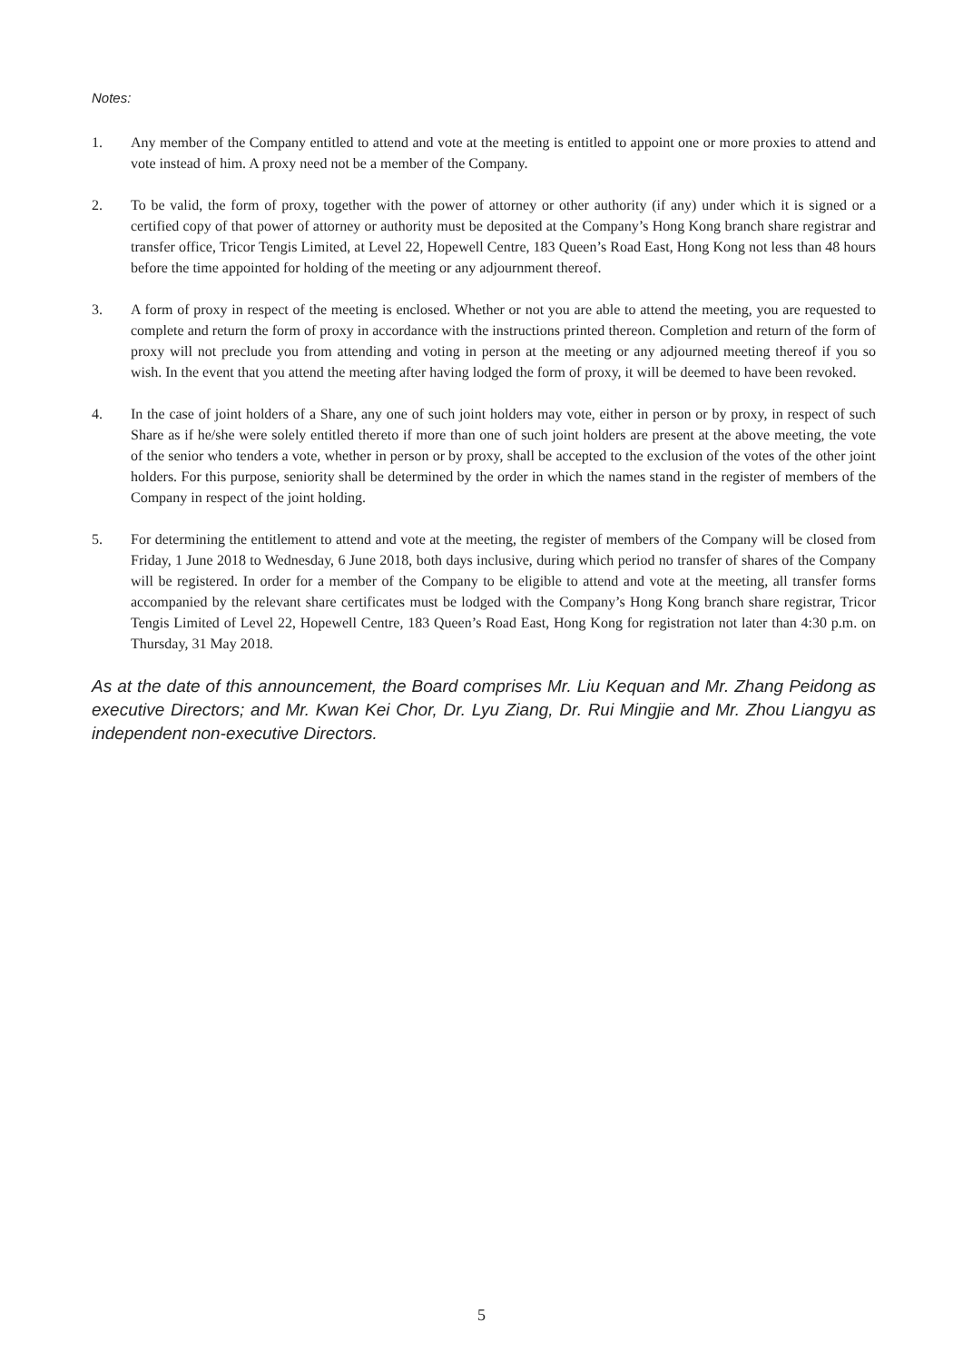Notes:
1. Any member of the Company entitled to attend and vote at the meeting is entitled to appoint one or more proxies to attend and vote instead of him. A proxy need not be a member of the Company.
2. To be valid, the form of proxy, together with the power of attorney or other authority (if any) under which it is signed or a certified copy of that power of attorney or authority must be deposited at the Company’s Hong Kong branch share registrar and transfer office, Tricor Tengis Limited, at Level 22, Hopewell Centre, 183 Queen’s Road East, Hong Kong not less than 48 hours before the time appointed for holding of the meeting or any adjournment thereof.
3. A form of proxy in respect of the meeting is enclosed. Whether or not you are able to attend the meeting, you are requested to complete and return the form of proxy in accordance with the instructions printed thereon. Completion and return of the form of proxy will not preclude you from attending and voting in person at the meeting or any adjourned meeting thereof if you so wish. In the event that you attend the meeting after having lodged the form of proxy, it will be deemed to have been revoked.
4. In the case of joint holders of a Share, any one of such joint holders may vote, either in person or by proxy, in respect of such Share as if he/she were solely entitled thereto if more than one of such joint holders are present at the above meeting, the vote of the senior who tenders a vote, whether in person or by proxy, shall be accepted to the exclusion of the votes of the other joint holders. For this purpose, seniority shall be determined by the order in which the names stand in the register of members of the Company in respect of the joint holding.
5. For determining the entitlement to attend and vote at the meeting, the register of members of the Company will be closed from Friday, 1 June 2018 to Wednesday, 6 June 2018, both days inclusive, during which period no transfer of shares of the Company will be registered. In order for a member of the Company to be eligible to attend and vote at the meeting, all transfer forms accompanied by the relevant share certificates must be lodged with the Company’s Hong Kong branch share registrar, Tricor Tengis Limited of Level 22, Hopewell Centre, 183 Queen’s Road East, Hong Kong for registration not later than 4:30 p.m. on Thursday, 31 May 2018.
As at the date of this announcement, the Board comprises Mr. Liu Kequan and Mr. Zhang Peidong as executive Directors; and Mr. Kwan Kei Chor, Dr. Lyu Ziang, Dr. Rui Mingjie and Mr. Zhou Liangyu as independent non-executive Directors.
5